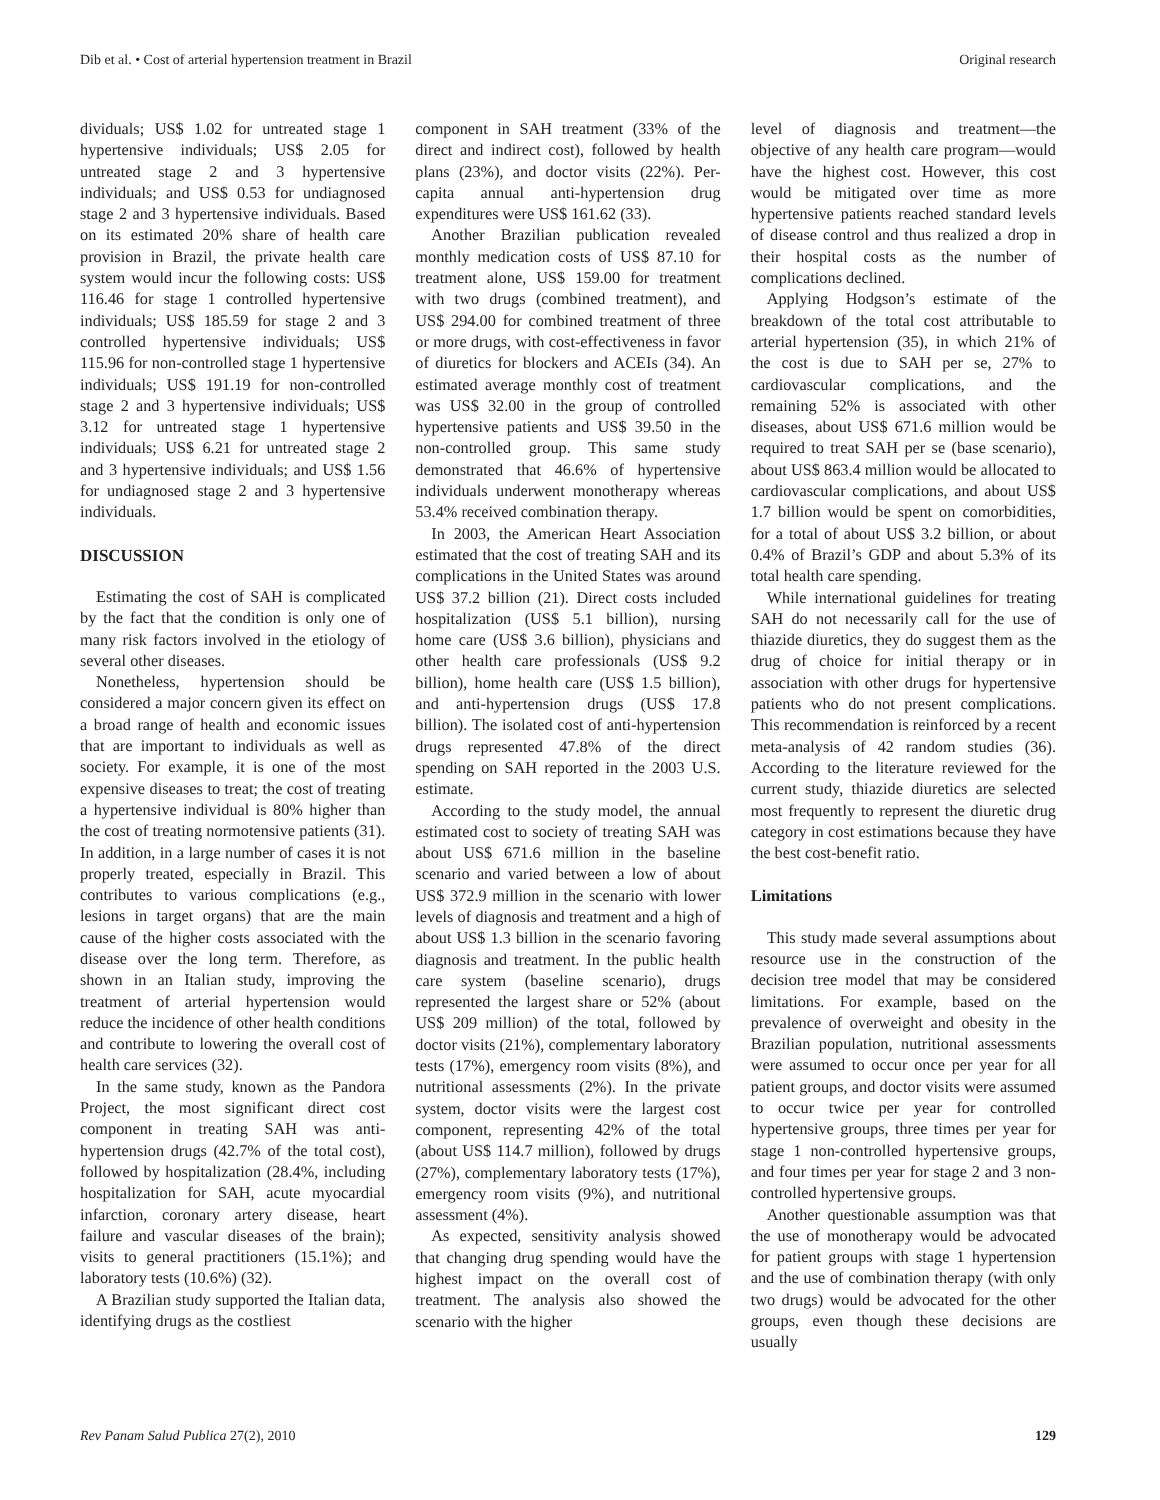Dib et al. • Cost of arterial hypertension treatment in Brazil Original research
dividuals; US$ 1.02 for untreated stage 1 hypertensive individuals; US$ 2.05 for untreated stage 2 and 3 hypertensive individuals; and US$ 0.53 for undiagnosed stage 2 and 3 hypertensive individuals. Based on its estimated 20% share of health care provision in Brazil, the private health care system would incur the following costs: US$ 116.46 for stage 1 controlled hypertensive individuals; US$ 185.59 for stage 2 and 3 controlled hypertensive individuals; US$ 115.96 for non-controlled stage 1 hypertensive individuals; US$ 191.19 for non-controlled stage 2 and 3 hypertensive individuals; US$ 3.12 for untreated stage 1 hypertensive individuals; US$ 6.21 for untreated stage 2 and 3 hypertensive individuals; and US$ 1.56 for undiagnosed stage 2 and 3 hypertensive individuals.
DISCUSSION
Estimating the cost of SAH is complicated by the fact that the condition is only one of many risk factors involved in the etiology of several other diseases.
Nonetheless, hypertension should be considered a major concern given its effect on a broad range of health and economic issues that are important to individuals as well as society. For example, it is one of the most expensive diseases to treat; the cost of treating a hypertensive individual is 80% higher than the cost of treating normotensive patients (31). In addition, in a large number of cases it is not properly treated, especially in Brazil. This contributes to various complications (e.g., lesions in target organs) that are the main cause of the higher costs associated with the disease over the long term. Therefore, as shown in an Italian study, improving the treatment of arterial hypertension would reduce the incidence of other health conditions and contribute to lowering the overall cost of health care services (32).
In the same study, known as the Pandora Project, the most significant direct cost component in treating SAH was anti-hypertension drugs (42.7% of the total cost), followed by hospitalization (28.4%, including hospitalization for SAH, acute myocardial infarction, coronary artery disease, heart failure and vascular diseases of the brain); visits to general practitioners (15.1%); and laboratory tests (10.6%) (32).
A Brazilian study supported the Italian data, identifying drugs as the costliest
component in SAH treatment (33% of the direct and indirect cost), followed by health plans (23%), and doctor visits (22%). Per-capita annual anti-hypertension drug expenditures were US$ 161.62 (33).
Another Brazilian publication revealed monthly medication costs of US$ 87.10 for treatment alone, US$ 159.00 for treatment with two drugs (combined treatment), and US$ 294.00 for combined treatment of three or more drugs, with cost-effectiveness in favor of diuretics for blockers and ACEIs (34). An estimated average monthly cost of treatment was US$ 32.00 in the group of controlled hypertensive patients and US$ 39.50 in the non-controlled group. This same study demonstrated that 46.6% of hypertensive individuals underwent monotherapy whereas 53.4% received combination therapy.
In 2003, the American Heart Association estimated that the cost of treating SAH and its complications in the United States was around US$ 37.2 billion (21). Direct costs included hospitalization (US$ 5.1 billion), nursing home care (US$ 3.6 billion), physicians and other health care professionals (US$ 9.2 billion), home health care (US$ 1.5 billion), and anti-hypertension drugs (US$ 17.8 billion). The isolated cost of anti-hypertension drugs represented 47.8% of the direct spending on SAH reported in the 2003 U.S. estimate.
According to the study model, the annual estimated cost to society of treating SAH was about US$ 671.6 million in the baseline scenario and varied between a low of about US$ 372.9 million in the scenario with lower levels of diagnosis and treatment and a high of about US$ 1.3 billion in the scenario favoring diagnosis and treatment. In the public health care system (baseline scenario), drugs represented the largest share or 52% (about US$ 209 million) of the total, followed by doctor visits (21%), complementary laboratory tests (17%), emergency room visits (8%), and nutritional assessments (2%). In the private system, doctor visits were the largest cost component, representing 42% of the total (about US$ 114.7 million), followed by drugs (27%), complementary laboratory tests (17%), emergency room visits (9%), and nutritional assessment (4%).
As expected, sensitivity analysis showed that changing drug spending would have the highest impact on the overall cost of treatment. The analysis also showed the scenario with the higher
level of diagnosis and treatment—the objective of any health care program—would have the highest cost. However, this cost would be mitigated over time as more hypertensive patients reached standard levels of disease control and thus realized a drop in their hospital costs as the number of complications declined.
Applying Hodgson’s estimate of the breakdown of the total cost attributable to arterial hypertension (35), in which 21% of the cost is due to SAH per se, 27% to cardiovascular complications, and the remaining 52% is associated with other diseases, about US$ 671.6 million would be required to treat SAH per se (base scenario), about US$ 863.4 million would be allocated to cardiovascular complications, and about US$ 1.7 billion would be spent on comorbidities, for a total of about US$ 3.2 billion, or about 0.4% of Brazil’s GDP and about 5.3% of its total health care spending.
While international guidelines for treating SAH do not necessarily call for the use of thiazide diuretics, they do suggest them as the drug of choice for initial therapy or in association with other drugs for hypertensive patients who do not present complications. This recommendation is reinforced by a recent meta-analysis of 42 random studies (36). According to the literature reviewed for the current study, thiazide diuretics are selected most frequently to represent the diuretic drug category in cost estimations because they have the best cost-benefit ratio.
Limitations
This study made several assumptions about resource use in the construction of the decision tree model that may be considered limitations. For example, based on the prevalence of overweight and obesity in the Brazilian population, nutritional assessments were assumed to occur once per year for all patient groups, and doctor visits were assumed to occur twice per year for controlled hypertensive groups, three times per year for stage 1 non-controlled hypertensive groups, and four times per year for stage 2 and 3 non-controlled hypertensive groups.
Another questionable assumption was that the use of monotherapy would be advocated for patient groups with stage 1 hypertension and the use of combination therapy (with only two drugs) would be advocated for the other groups, even though these decisions are usually
Rev Panam Salud Publica 27(2), 2010 129